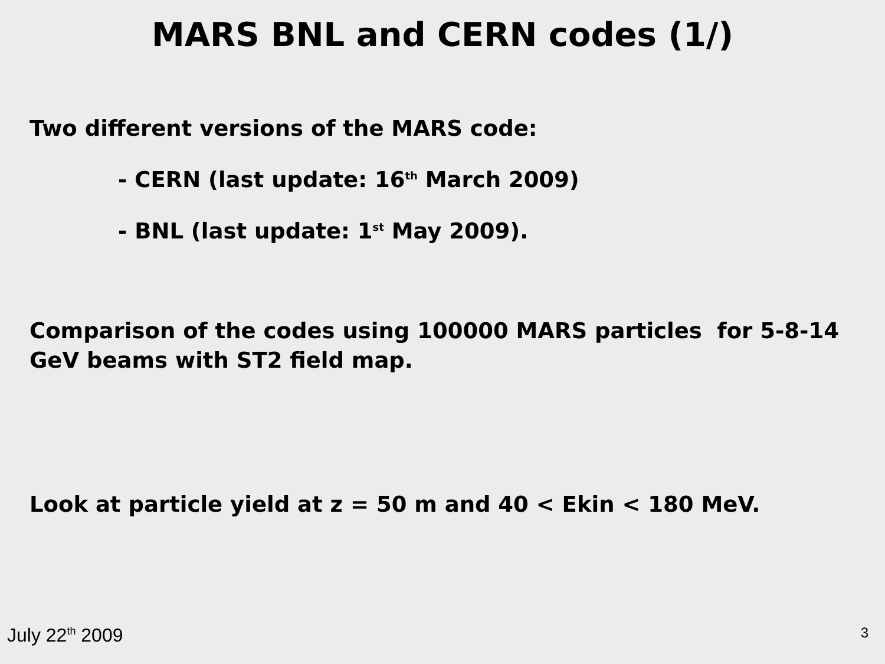MARS BNL and CERN codes (1/)
Two different versions of the MARS code:
- CERN (last update: 16<sup>th</sup> March 2009)
- BNL (last update: 1<sup>st</sup> May 2009).
Comparison of the codes using 100000 MARS particles for 5-8-14 GeV beams with ST2 field map.
Look at particle yield at z = 50 m and 40 < Ekin < 180 MeV.
July 22<sup>th</sup> 2009 3